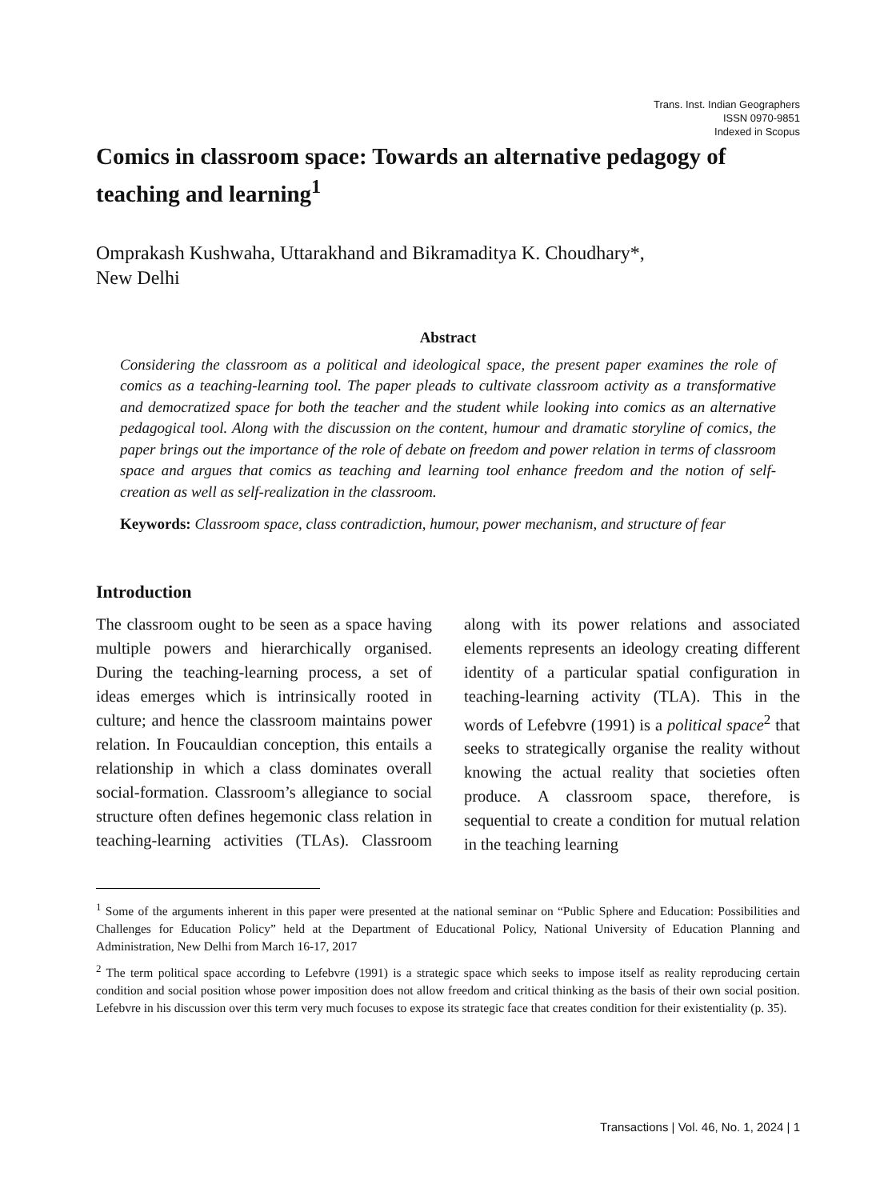Trans. Inst. Indian Geographers
ISSN 0970-9851
Indexed in Scopus
Comics in classroom space: Towards an alternative pedagogy of teaching and learning<sup>1</sup>
Omprakash Kushwaha, Uttarakhand and Bikramaditya K. Choudhary*,
New Delhi
Abstract
Considering the classroom as a political and ideological space, the present paper examines the role of comics as a teaching-learning tool. The paper pleads to cultivate classroom activity as a transformative and democratized space for both the teacher and the student while looking into comics as an alternative pedagogical tool. Along with the discussion on the content, humour and dramatic storyline of comics, the paper brings out the importance of the role of debate on freedom and power relation in terms of classroom space and argues that comics as teaching and learning tool enhance freedom and the notion of self-creation as well as self-realization in the classroom.
Keywords: Classroom space, class contradiction, humour, power mechanism, and structure of fear
Introduction
The classroom ought to be seen as a space having multiple powers and hierarchically organised. During the teaching-learning process, a set of ideas emerges which is intrinsically rooted in culture; and hence the classroom maintains power relation. In Foucauldian conception, this entails a relationship in which a class dominates overall social-formation. Classroom’s allegiance to social structure often defines hegemonic class relation in teaching-learning activities (TLAs). Classroom along with its power relations and associated elements represents an ideology creating different identity of a particular spatial configuration in teaching-learning activity (TLA). This in the words of Lefebvre (1991) is a political space<sup>2</sup> that seeks to strategically organise the reality without knowing the actual reality that societies often produce. A classroom space, therefore, is sequential to create a condition for mutual relation in the teaching learning
<sup>1</sup> Some of the arguments inherent in this paper were presented at the national seminar on “Public Sphere and Education: Possibilities and Challenges for Education Policy” held at the Department of Educational Policy, National University of Education Planning and Administration, New Delhi from March 16-17, 2017
<sup>2</sup> The term political space according to Lefebvre (1991) is a strategic space which seeks to impose itself as reality reproducing certain condition and social position whose power imposition does not allow freedom and critical thinking as the basis of their own social position. Lefebvre in his discussion over this term very much focuses to expose its strategic face that creates condition for their existentiality (p. 35).
Transactions | Vol. 46, No. 1, 2024 | 1